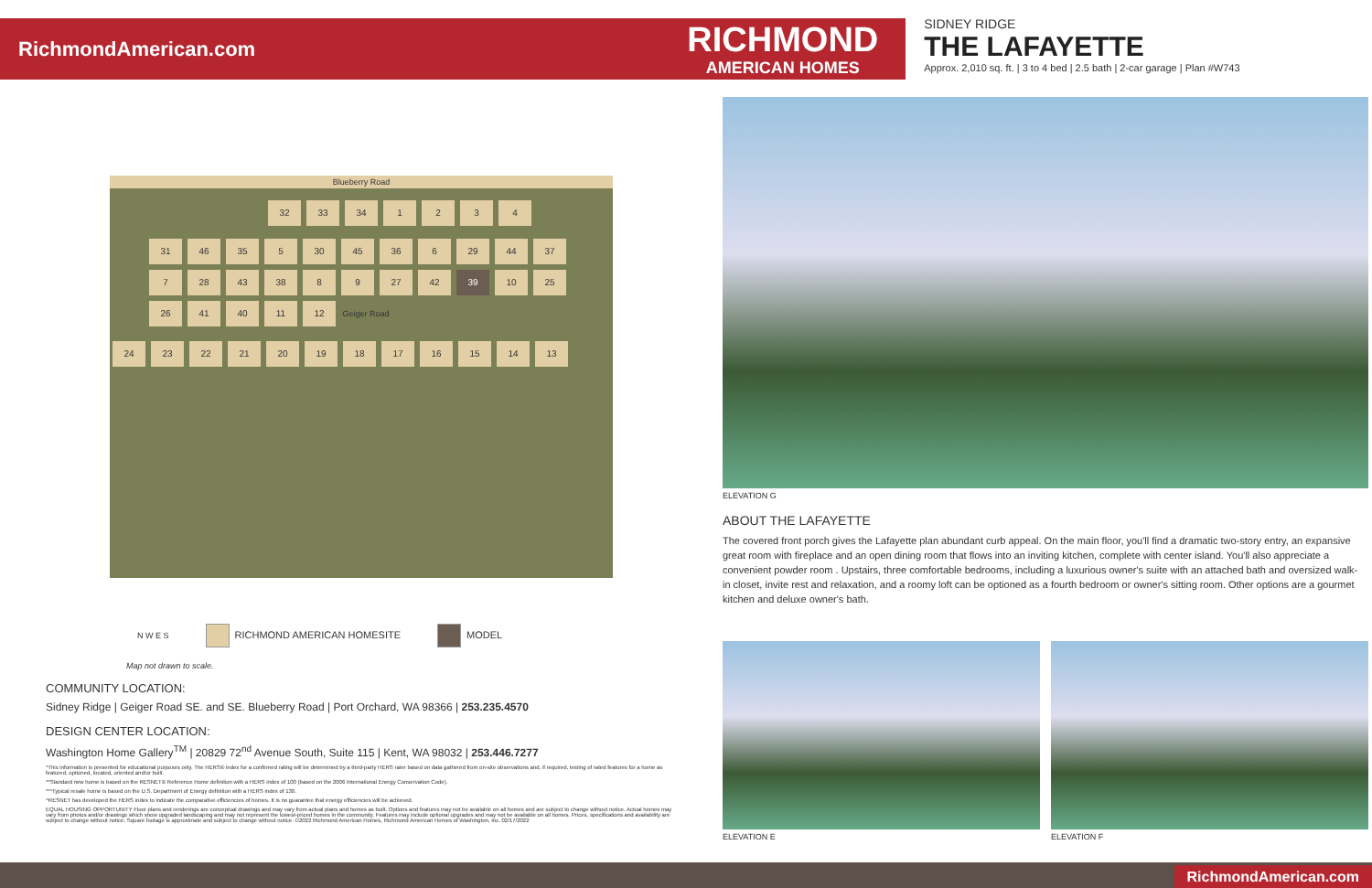RichmondAmerican.com RICHMOND
AMERICAN HOMES
SIDNEY RIDGE
THE LAFAYETTE
Approx. 2,010 sq. ft. | 3 to 4 bed | 2.5 bath | 2-car garage | Plan #W743
Blueberry Road
32 33 34 1234
31 46 35 5 30 45 36 6 29 44 37 7 28 43 38 8 9 27 42 39 10 25 26 41 40 11 12 Geiger Road
24 23 22 21 20 19 18 17 16 15 14 13
N W E S RICHMOND AMERICAN HOMESITE MODEL
Map not drawn to scale.
COMMUNITY LOCATION:
Sidney Ridge | Geiger Road SE. and SE. Blueberry Road | Port Orchard, WA 98366 | 253.235.4570
DESIGN CENTER LOCATION:
Washington Home Gallery<sup>TM</sup> | 20829 72<sup>nd</sup> Avenue South, Suite 115 | Kent, WA 98032 | 253.446.7277
*This information is presented for educational purposes only. The HERS® index for a confirmed rating will be determined by a third-party HERS rater based on data gathered from on-site observations and, if required, testing of rated features for a home as featured, optioned, located, oriented and/or built.
**Standard new home is based on the RESNET® Reference Home definition with a HERS index of 100 (based on the 2006 International Energy Conservation Code).
***Typical resale home is based on the U.S. Department of Energy definition with a HERS index of 130.
^RESNET has developed the HERS index to indicate the comparative efficiencies of homes. It is no guarantee that energy efficiencies will be achieved.
EQUAL HOUSING OPPORTUNITY Floor plans and renderings are conceptual drawings and may vary from actual plans and homes as built. Options and features may not be available on all homes and are subject to change without notice. Actual homes may vary from photos and/or drawings which show upgraded landscaping and may not represent the lowest-priced homes in the community. Features may include optional upgrades and may not be available on all homes. Prices, specifications and availability are subject to change without notice. Square footage is approximate and subject to change without notice. ©2022 Richmond American Homes, Richmond American Homes of Washington, Inc. 02/17/2022
ELEVATION G
ABOUT THE LAFAYETTE
The covered front porch gives the Lafayette plan abundant curb appeal. On the main floor, you'll find a dramatic two-story entry, an expansive great room with fireplace and an open dining room that flows into an inviting kitchen, complete with center island. You'll also appreciate a convenient powder room . Upstairs, three comfortable bedrooms, including a luxurious owner's suite with an attached bath and oversized walk-in closet, invite rest and relaxation, and a roomy loft can be optioned as a fourth bedroom or owner's sitting room. Other options are a gourmet kitchen and deluxe owner's bath.
ELEVATION E ELEVATION F
RichmondAmerican.com